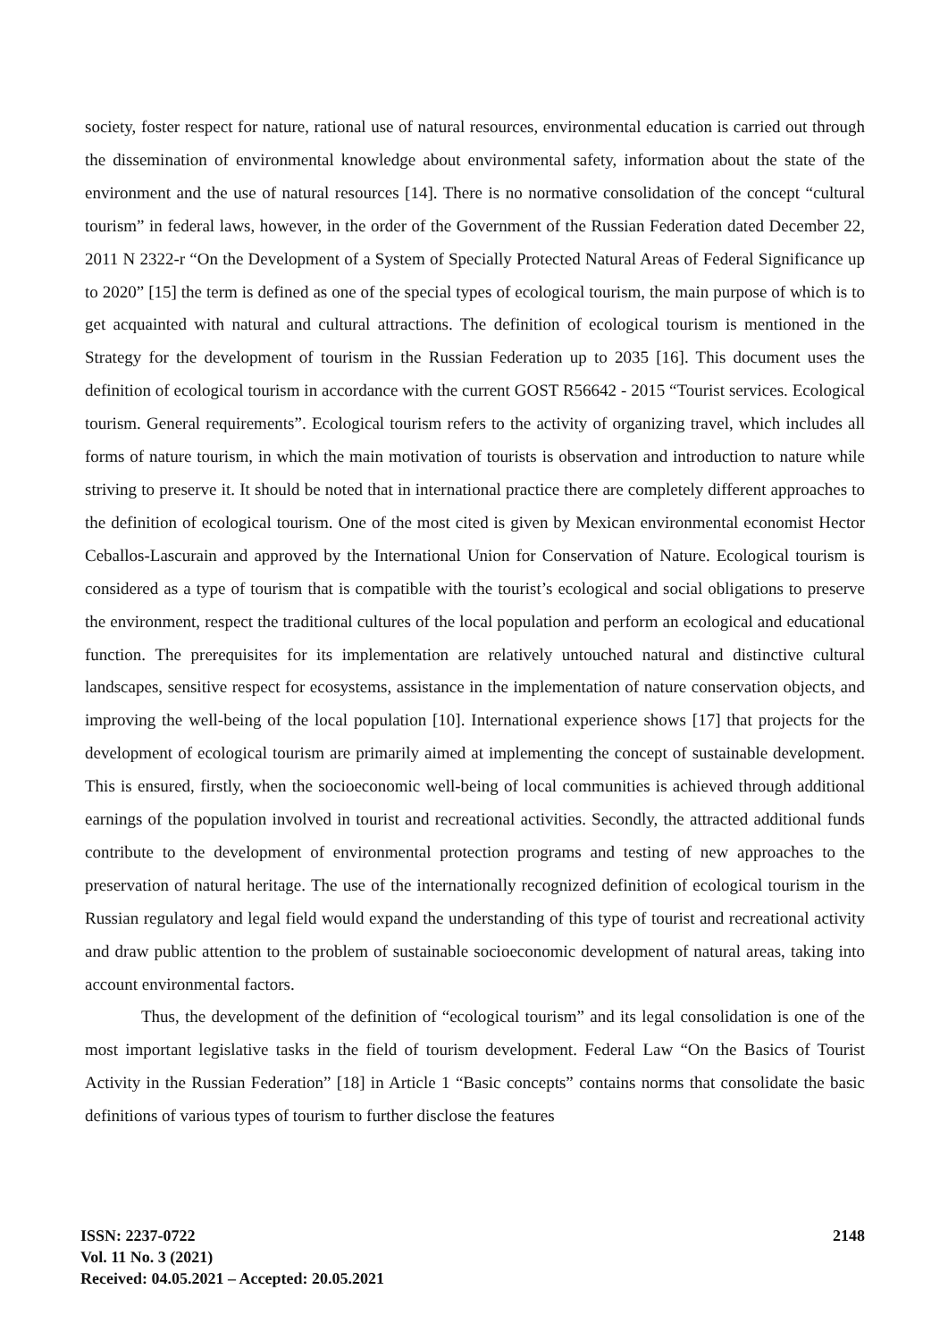society, foster respect for nature, rational use of natural resources, environmental education is carried out through the dissemination of environmental knowledge about environmental safety, information about the state of the environment and the use of natural resources [14]. There is no normative consolidation of the concept “cultural tourism” in federal laws, however, in the order of the Government of the Russian Federation dated December 22, 2011 N 2322-r “On the Development of a System of Specially Protected Natural Areas of Federal Significance up to 2020” [15] the term is defined as one of the special types of ecological tourism, the main purpose of which is to get acquainted with natural and cultural attractions. The definition of ecological tourism is mentioned in the Strategy for the development of tourism in the Russian Federation up to 2035 [16]. This document uses the definition of ecological tourism in accordance with the current GOST R56642 - 2015 “Tourist services. Ecological tourism. General requirements”. Ecological tourism refers to the activity of organizing travel, which includes all forms of nature tourism, in which the main motivation of tourists is observation and introduction to nature while striving to preserve it. It should be noted that in international practice there are completely different approaches to the definition of ecological tourism. One of the most cited is given by Mexican environmental economist Hector Ceballos-Lascurain and approved by the International Union for Conservation of Nature. Ecological tourism is considered as a type of tourism that is compatible with the tourist’s ecological and social obligations to preserve the environment, respect the traditional cultures of the local population and perform an ecological and educational function. The prerequisites for its implementation are relatively untouched natural and distinctive cultural landscapes, sensitive respect for ecosystems, assistance in the implementation of nature conservation objects, and improving the well-being of the local population [10]. International experience shows [17] that projects for the development of ecological tourism are primarily aimed at implementing the concept of sustainable development. This is ensured, firstly, when the socioeconomic well-being of local communities is achieved through additional earnings of the population involved in tourist and recreational activities. Secondly, the attracted additional funds contribute to the development of environmental protection programs and testing of new approaches to the preservation of natural heritage. The use of the internationally recognized definition of ecological tourism in the Russian regulatory and legal field would expand the understanding of this type of tourist and recreational activity and draw public attention to the problem of sustainable socioeconomic development of natural areas, taking into account environmental factors.
Thus, the development of the definition of “ecological tourism” and its legal consolidation is one of the most important legislative tasks in the field of tourism development. Federal Law “On the Basics of Tourist Activity in the Russian Federation” [18] in Article 1 “Basic concepts” contains norms that consolidate the basic definitions of various types of tourism to further disclose the features
ISSN: 2237-0722 2148
Vol. 11 No. 3 (2021)
Received: 04.05.2021 – Accepted: 20.05.2021